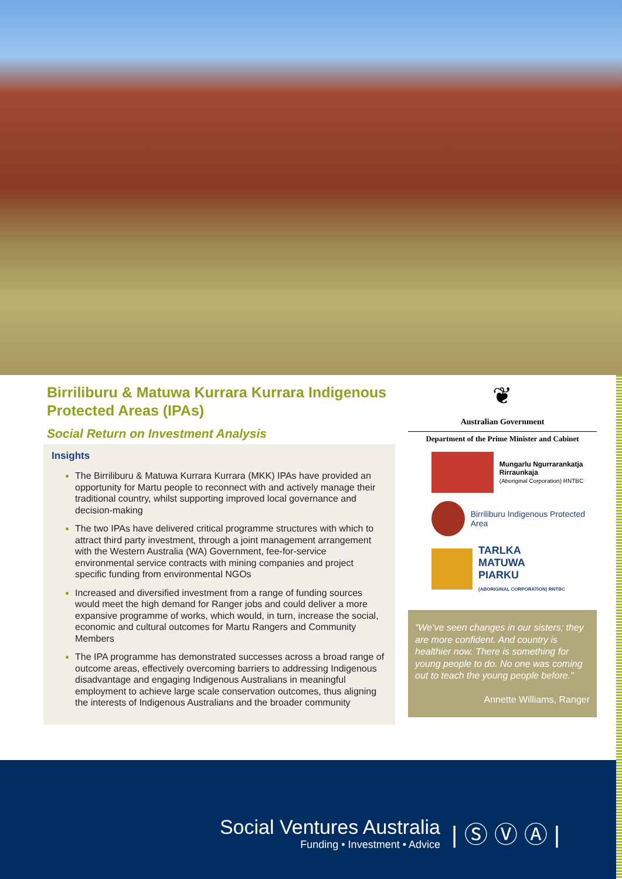Birriliburu & Matuwa Kurrara Kurrara Indigenous Protected Areas (IPAs)
Social Return on Investment Analysis
Insights
The Birriliburu & Matuwa Kurrara Kurrara (MKK) IPAs have provided an opportunity for Martu people to reconnect with and actively manage their traditional country, whilst supporting improved local governance and decision-making
The two IPAs have delivered critical programme structures with which to attract third party investment, through a joint management arrangement with the Western Australia (WA) Government, fee-for-service environmental service contracts with mining companies and project specific funding from environmental NGOs
Increased and diversified investment from a range of funding sources would meet the high demand for Ranger jobs and could deliver a more expansive programme of works, which would, in turn, increase the social, economic and cultural outcomes for Martu Rangers and Community Members
The IPA programme has demonstrated successes across a broad range of outcome areas, effectively overcoming barriers to addressing Indigenous disadvantage and engaging Indigenous Australians in meaningful employment to achieve large scale conservation outcomes, thus aligning the interests of Indigenous Australians and the broader community
❦
Australian Government
Department of the Prime Minister and Cabinet
Mungarlu Ngurrarankatja Rirraunkaja
(Aboriginal Corporation) RNTBC
Birriliburu Indigenous Protected Area
TARLKA
MATUWA
PIARKU
(ABORIGINAL CORPORATION) RNTBC
“We’ve seen changes in our sisters; they are more confident. And country is healthier now. There is something for young people to do. No one was coming out to teach the young people before."
Annette Williams, Ranger
Social Ventures Australia
Funding • Investment • Advice
| Ⓢ Ⓥ Ⓐ |